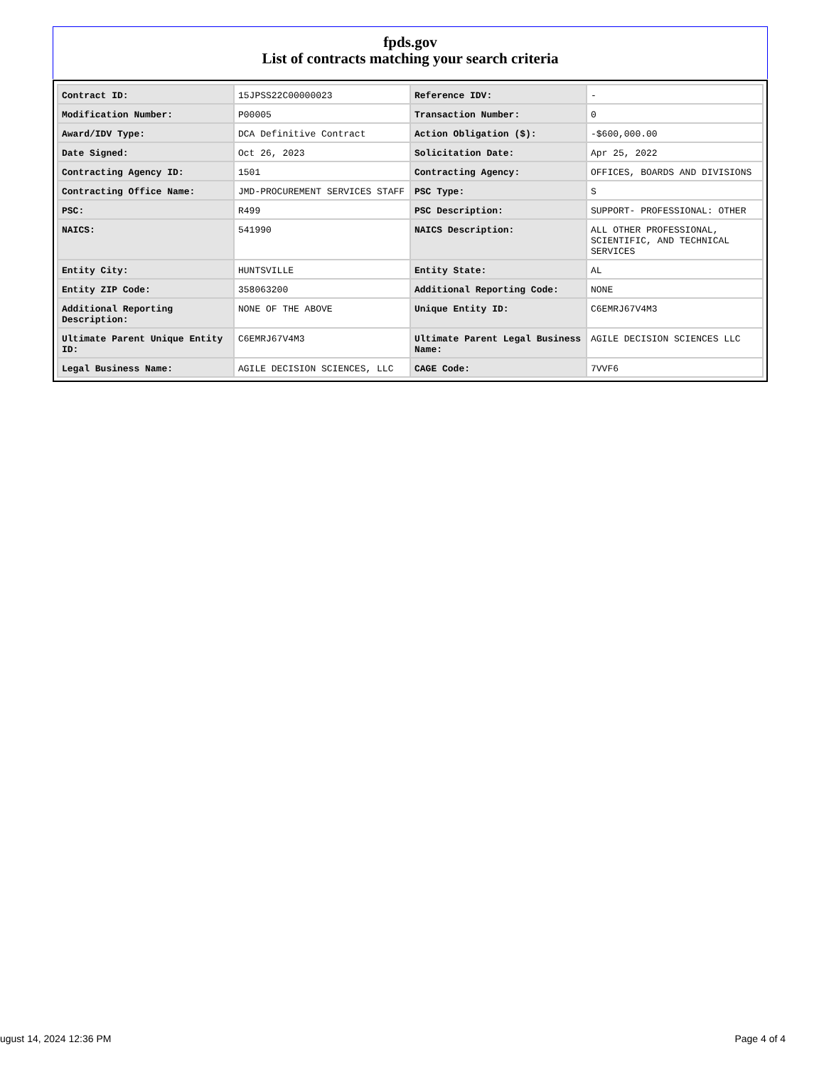fpds.gov
List of contracts matching your search criteria
| Contract ID: | 15JPSS22C00000023 | Reference IDV: | - |
| Modification Number: | P00005 | Transaction Number: | 0 |
| Award/IDV Type: | DCA Definitive Contract | Action Obligation ($): | -$600,000.00 |
| Date Signed: | Oct 26, 2023 | Solicitation Date: | Apr 25, 2022 |
| Contracting Agency ID: | 1501 | Contracting Agency: | OFFICES, BOARDS AND DIVISIONS |
| Contracting Office Name: | JMD-PROCUREMENT SERVICES STAFF | PSC Type: | S |
| PSC: | R499 | PSC Description: | SUPPORT- PROFESSIONAL: OTHER |
| NAICS: | 541990 | NAICS Description: | ALL OTHER PROFESSIONAL, SCIENTIFIC, AND TECHNICAL SERVICES |
| Entity City: | HUNTSVILLE | Entity State: | AL |
| Entity ZIP Code: | 358063200 | Additional Reporting Code: | NONE |
| Additional Reporting Description: | NONE OF THE ABOVE | Unique Entity ID: | C6EMRJ67V4M3 |
| Ultimate Parent Unique Entity ID: | C6EMRJ67V4M3 | Ultimate Parent Legal Business Name: | AGILE DECISION SCIENCES LLC |
| Legal Business Name: | AGILE DECISION SCIENCES, LLC | CAGE Code: | 7VVF6 |
ugust 14, 2024 12:36 PM Page 4 of 4